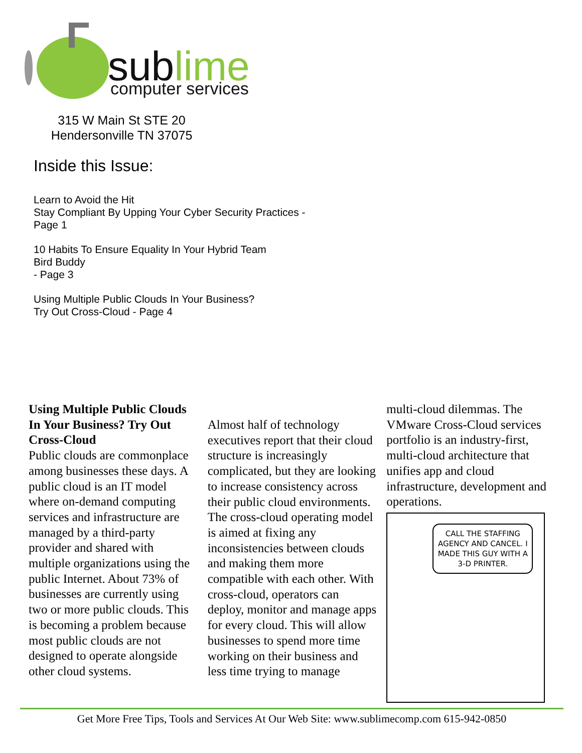sublime
computer services
315 W Main St STE 20
Hendersonville TN 37075
Inside this Issue:
Learn to Avoid the Hit
Stay Compliant By Upping Your Cyber Security Practices - Page 1
10 Habits To Ensure Equality In Your Hybrid Team
Bird Buddy
- Page 3
Using Multiple Public Clouds In Your Business?
Try Out Cross-Cloud - Page 4
Using Multiple Public Clouds In Your Business? Try Out Cross-Cloud
Public clouds are commonplace among businesses these days. A public cloud is an IT model where on-demand computing services and infrastructure are managed by a third-party provider and shared with multiple organizations using the public Internet. About 73% of businesses are currently using two or more public clouds. This is becoming a problem because most public clouds are not designed to operate alongside other cloud systems.
Almost half of technology executives report that their cloud structure is increasingly complicated, but they are looking to increase consistency across their public cloud environments. The cross-cloud operating model is aimed at fixing any inconsistencies between clouds and making them more compatible with each other. With cross-cloud, operators can deploy, monitor and manage apps for every cloud. This will allow businesses to spend more time working on their business and less time trying to manage
multi-cloud dilemmas. The VMware Cross-Cloud services portfolio is an industry-first, multi-cloud architecture that unifies app and cloud infrastructure, development and operations.
CALL THE STAFFING AGENCY AND CANCEL. I MADE THIS GUY WITH A 3-D PRINTER.
Get More Free Tips, Tools and Services At Our Web Site: www.sublimecomp.com 615-942-0850